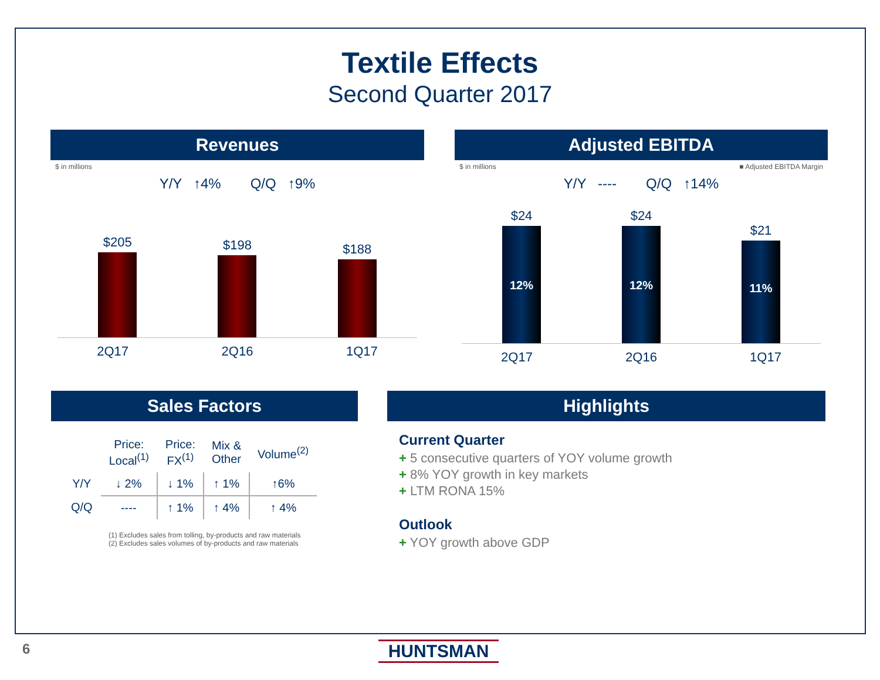Textile Effects
Second Quarter 2017
Revenues
$ in millions
Y/Y ↑4% Q/Q ↑9%
$205
$198
$188
2Q17 2Q16 1Q17
Adjusted EBITDA
$ in millions ■ Adjusted EBITDA Margin
Y/Y ---- Q/Q ↑14%
$24
12%
$24
12%
$21
11%
2Q17 2Q16 1Q17
Sales Factors
| | Price: Local<sup>(1)</sup> | Price: FX<sup>(1)</sup> | Mix & Other | Volume<sup>(2)</sup> |
| --- | --- | --- | --- | --- |
| Y/Y | ↓ 2% | ↓ 1% | ↑ 1% | ↑6% |
| Q/Q | ---- | ↑ 1% | ↑ 4% | ↑ 4% |
(1) Excludes sales from tolling, by-products and raw materials
(2) Excludes sales volumes of by-products and raw materials
Highlights
Current Quarter
+ 5 consecutive quarters of YOY volume growth
+ 8% YOY growth in key markets
+ LTM RONA 15%
Outlook
+ YOY growth above GDP
6 HUNTSMAN